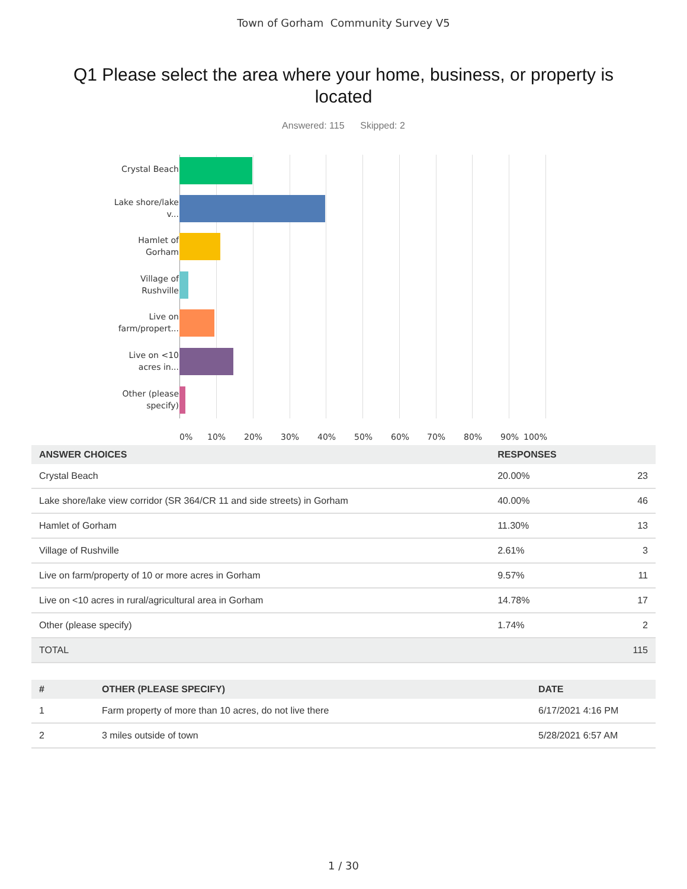Town of Gorham Community Survey V5
Q1 Please select the area where your home, business, or property is located
Answered: 115 Skipped: 2
Crystal Beach
Lake shore/lake v...
Hamlet of Gorham
Village of Rushville
Live on farm/propert...
Live on <10 acres in...
Other (please specify)
0% 10% 20% 30% 40% 50% 60% 70% 80% 90% 100%
| ANSWER CHOICES | RESPONSES | |
| --- | --- | --- |
| Crystal Beach | 20.00% | 23 |
| Lake shore/lake view corridor (SR 364/CR 11 and side streets) in Gorham | 40.00% | 46 |
| Hamlet of Gorham | 11.30% | 13 |
| Village of Rushville | 2.61% | 3 |
| Live on farm/property of 10 or more acres in Gorham | 9.57% | 11 |
| Live on <10 acres in rural/agricultural area in Gorham | 14.78% | 17 |
| Other (please specify) | 1.74% | 2 |
| TOTAL | | 115 |
| # | OTHER (PLEASE SPECIFY) | DATE |
| --- | --- | --- |
| 1 | Farm property of more than 10 acres, do not live there | 6/17/2021 4:16 PM |
| 2 | 3 miles outside of town | 5/28/2021 6:57 AM |
1 / 30